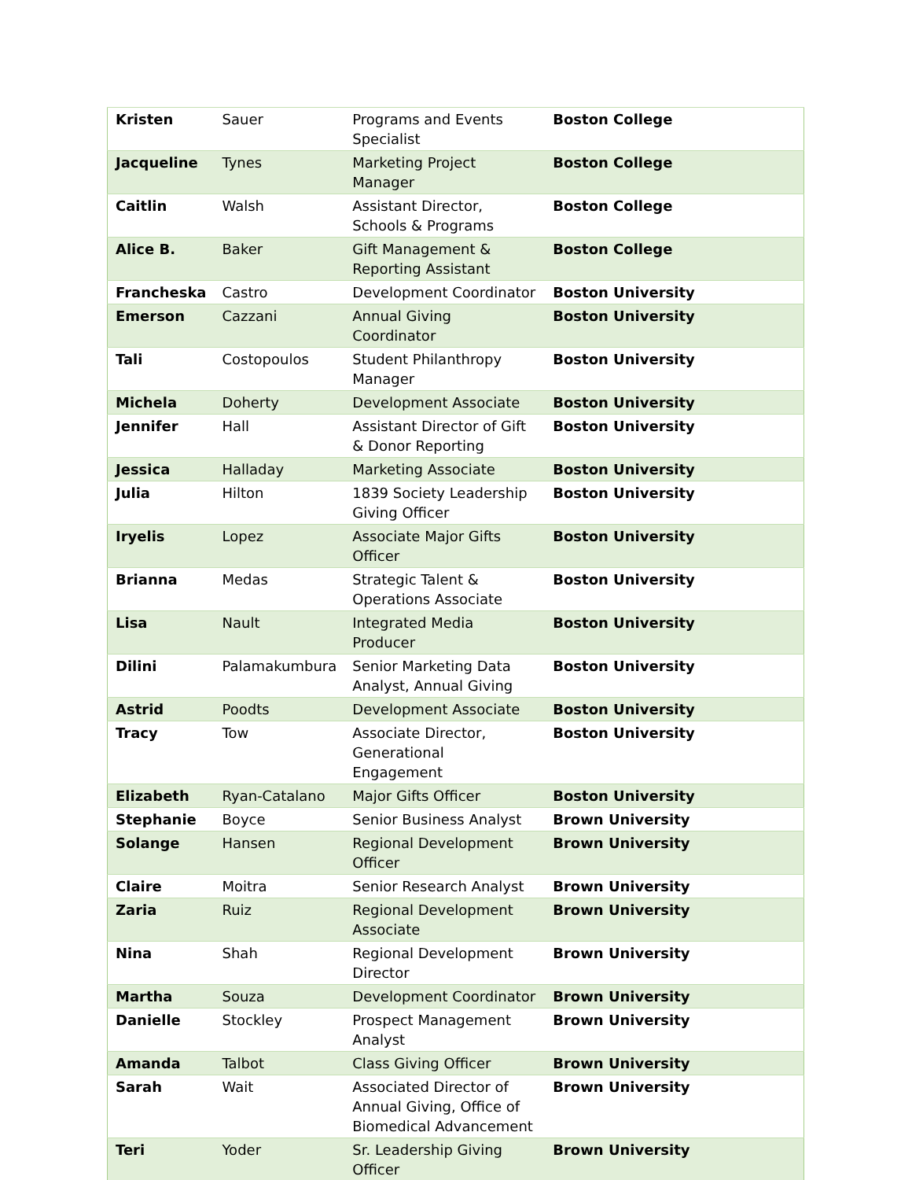| Kristen | Sauer | Programs and Events Specialist | Boston College |
| Jacqueline | Tynes | Marketing Project Manager | Boston College |
| Caitlin | Walsh | Assistant Director, Schools & Programs | Boston College |
| Alice B. | Baker | Gift Management & Reporting Assistant | Boston College |
| Francheska | Castro | Development Coordinator | Boston University |
| Emerson | Cazzani | Annual Giving Coordinator | Boston University |
| Tali | Costopoulos | Student Philanthropy Manager | Boston University |
| Michela | Doherty | Development Associate | Boston University |
| Jennifer | Hall | Assistant Director of Gift & Donor Reporting | Boston University |
| Jessica | Halladay | Marketing Associate | Boston University |
| Julia | Hilton | 1839 Society Leadership Giving Officer | Boston University |
| Iryelis | Lopez | Associate Major Gifts Officer | Boston University |
| Brianna | Medas | Strategic Talent & Operations Associate | Boston University |
| Lisa | Nault | Integrated Media Producer | Boston University |
| Dilini | Palamakumbura | Senior Marketing Data Analyst, Annual Giving | Boston University |
| Astrid | Poodts | Development Associate | Boston University |
| Tracy | Tow | Associate Director, Generational Engagement | Boston University |
| Elizabeth | Ryan-Catalano | Major Gifts Officer | Boston University |
| Stephanie | Boyce | Senior Business Analyst | Brown University |
| Solange | Hansen | Regional Development Officer | Brown University |
| Claire | Moitra | Senior Research Analyst | Brown University |
| Zaria | Ruiz | Regional Development Associate | Brown University |
| Nina | Shah | Regional Development Director | Brown University |
| Martha | Souza | Development Coordinator | Brown University |
| Danielle | Stockley | Prospect Management Analyst | Brown University |
| Amanda | Talbot | Class Giving Officer | Brown University |
| Sarah | Wait | Associated Director of Annual Giving, Office of Biomedical Advancement | Brown University |
| Teri | Yoder | Sr. Leadership Giving Officer | Brown University |